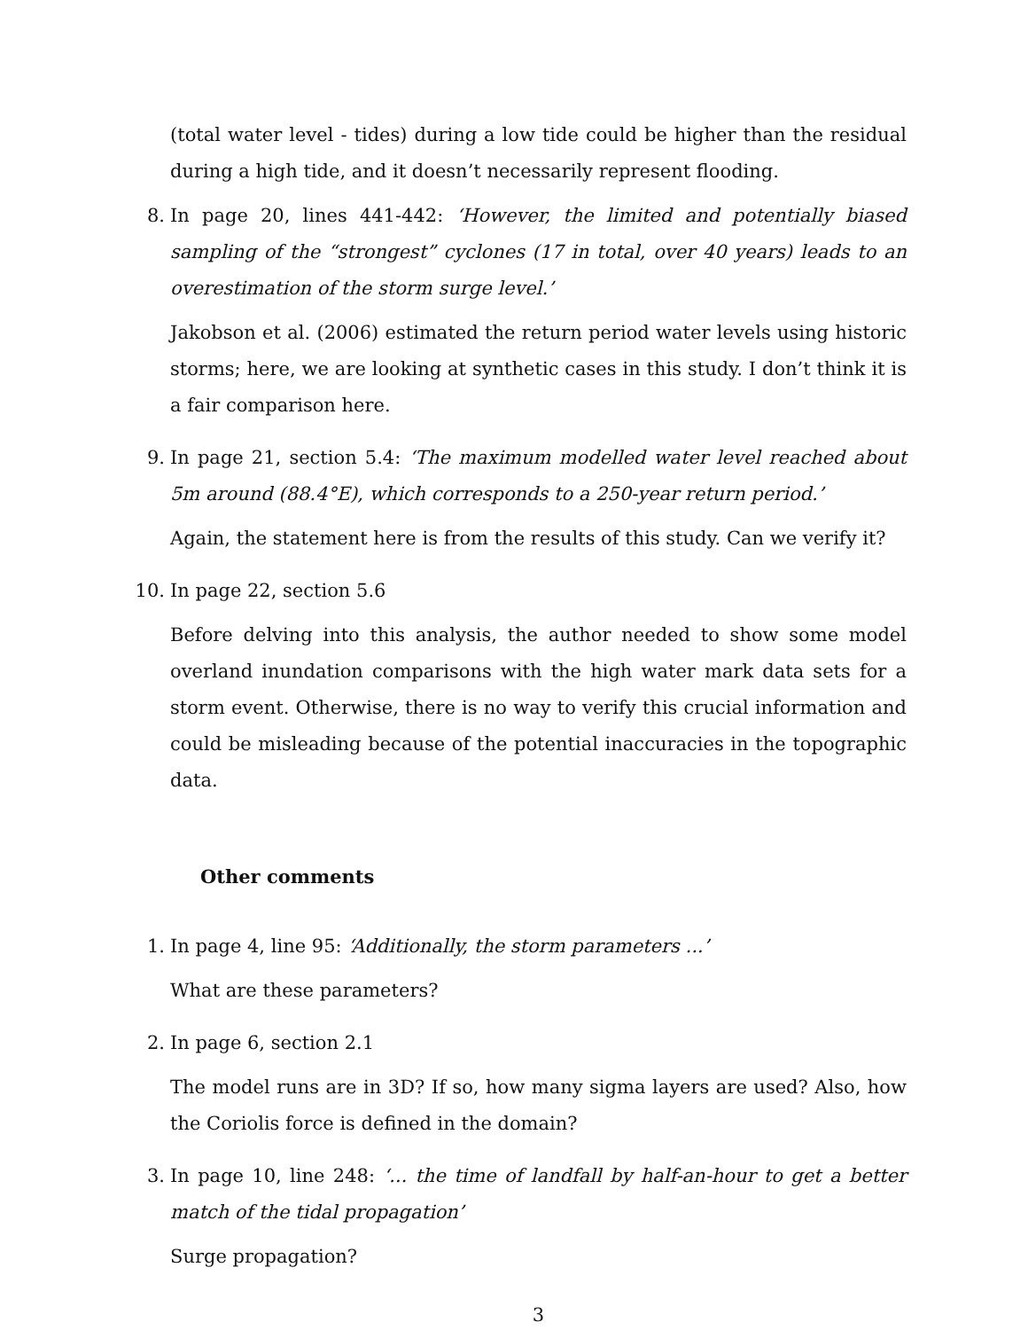(total water level - tides) during a low tide could be higher than the residual during a high tide, and it doesn’t necessarily represent flooding.
8.
In page 20, lines 441-442: ‘However, the limited and potentially biased sampling of the “strongest” cyclones (17 in total, over 40 years) leads to an overestimation of the storm surge level.’
Jakobson et al. (2006) estimated the return period water levels using historic storms; here, we are looking at synthetic cases in this study. I don’t think it is a fair comparison here.
9.
In page 21, section 5.4: ‘The maximum modelled water level reached about 5m around (88.4°E), which corresponds to a 250-year return period.’
Again, the statement here is from the results of this study. Can we verify it?
10.
In page 22, section 5.6
Before delving into this analysis, the author needed to show some model overland inundation comparisons with the high water mark data sets for a storm event. Otherwise, there is no way to verify this crucial information and could be misleading because of the potential inaccuracies in the topographic data.
Other comments
1.
In page 4, line 95: ‘Additionally, the storm parameters ...’
What are these parameters?
2.
In page 6, section 2.1
The model runs are in 3D? If so, how many sigma layers are used? Also, how the Coriolis force is defined in the domain?
3.
In page 10, line 248: ‘... the time of landfall by half-an-hour to get a better match of the tidal propagation’
Surge propagation?
3